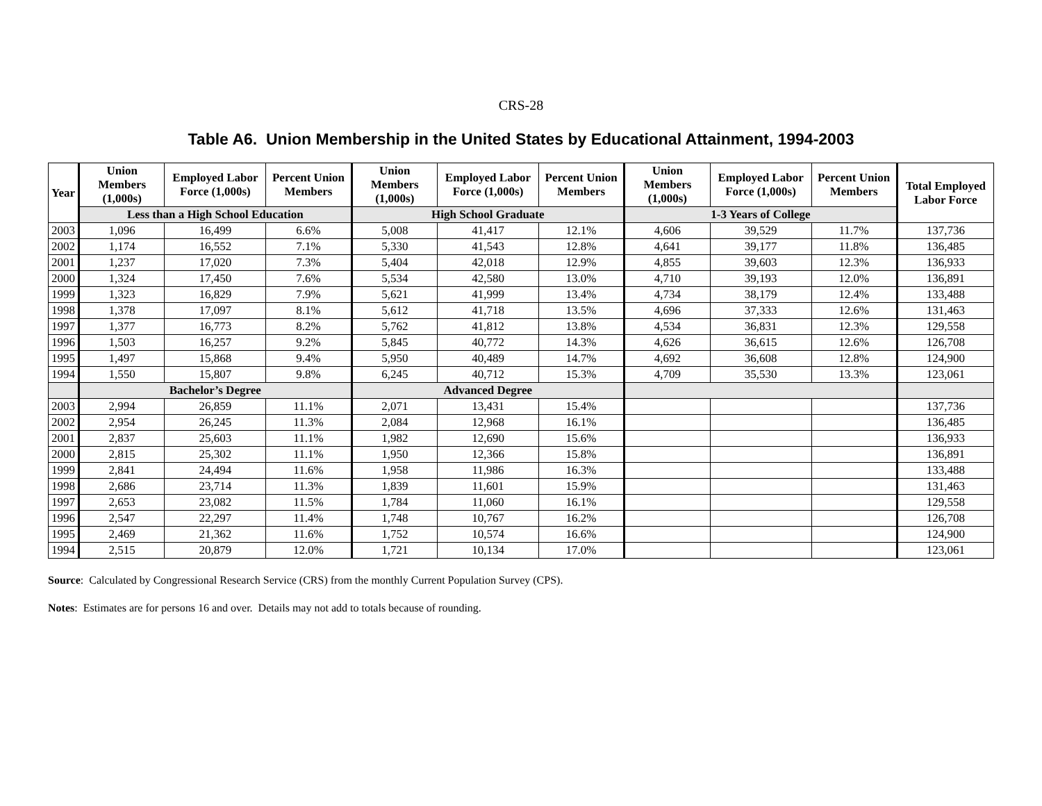CRS-28
Table A6. Union Membership in the United States by Educational Attainment, 1994-2003
| Year | Union Members (1,000s) | Employed Labor Force (1,000s) | Percent Union Members | Union Members (1,000s) | Employed Labor Force (1,000s) | Percent Union Members | Union Members (1,000s) | Employed Labor Force (1,000s) | Percent Union Members | Total Employed Labor Force |
| --- | --- | --- | --- | --- | --- | --- | --- | --- | --- | --- |
| | Less than a High School Education | | | High School Graduate | | | 1-3 Years of College | | | |
| 2003 | 1,096 | 16,499 | 6.6% | 5,008 | 41,417 | 12.1% | 4,606 | 39,529 | 11.7% | 137,736 |
| 2002 | 1,174 | 16,552 | 7.1% | 5,330 | 41,543 | 12.8% | 4,641 | 39,177 | 11.8% | 136,485 |
| 2001 | 1,237 | 17,020 | 7.3% | 5,404 | 42,018 | 12.9% | 4,855 | 39,603 | 12.3% | 136,933 |
| 2000 | 1,324 | 17,450 | 7.6% | 5,534 | 42,580 | 13.0% | 4,710 | 39,193 | 12.0% | 136,891 |
| 1999 | 1,323 | 16,829 | 7.9% | 5,621 | 41,999 | 13.4% | 4,734 | 38,179 | 12.4% | 133,488 |
| 1998 | 1,378 | 17,097 | 8.1% | 5,612 | 41,718 | 13.5% | 4,696 | 37,333 | 12.6% | 131,463 |
| 1997 | 1,377 | 16,773 | 8.2% | 5,762 | 41,812 | 13.8% | 4,534 | 36,831 | 12.3% | 129,558 |
| 1996 | 1,503 | 16,257 | 9.2% | 5,845 | 40,772 | 14.3% | 4,626 | 36,615 | 12.6% | 126,708 |
| 1995 | 1,497 | 15,868 | 9.4% | 5,950 | 40,489 | 14.7% | 4,692 | 36,608 | 12.8% | 124,900 |
| 1994 | 1,550 | 15,807 | 9.8% | 6,245 | 40,712 | 15.3% | 4,709 | 35,530 | 13.3% | 123,061 |
| | Bachelor’s Degree | | | Advanced Degree | | | | | | |
| 2003 | 2,994 | 26,859 | 11.1% | 2,071 | 13,431 | 15.4% | | | | 137,736 |
| 2002 | 2,954 | 26,245 | 11.3% | 2,084 | 12,968 | 16.1% | | | | 136,485 |
| 2001 | 2,837 | 25,603 | 11.1% | 1,982 | 12,690 | 15.6% | | | | 136,933 |
| 2000 | 2,815 | 25,302 | 11.1% | 1,950 | 12,366 | 15.8% | | | | 136,891 |
| 1999 | 2,841 | 24,494 | 11.6% | 1,958 | 11,986 | 16.3% | | | | 133,488 |
| 1998 | 2,686 | 23,714 | 11.3% | 1,839 | 11,601 | 15.9% | | | | 131,463 |
| 1997 | 2,653 | 23,082 | 11.5% | 1,784 | 11,060 | 16.1% | | | | 129,558 |
| 1996 | 2,547 | 22,297 | 11.4% | 1,748 | 10,767 | 16.2% | | | | 126,708 |
| 1995 | 2,469 | 21,362 | 11.6% | 1,752 | 10,574 | 16.6% | | | | 124,900 |
| 1994 | 2,515 | 20,879 | 12.0% | 1,721 | 10,134 | 17.0% | | | | 123,061 |
Source: Calculated by Congressional Research Service (CRS) from the monthly Current Population Survey (CPS).
Notes: Estimates are for persons 16 and over. Details may not add to totals because of rounding.